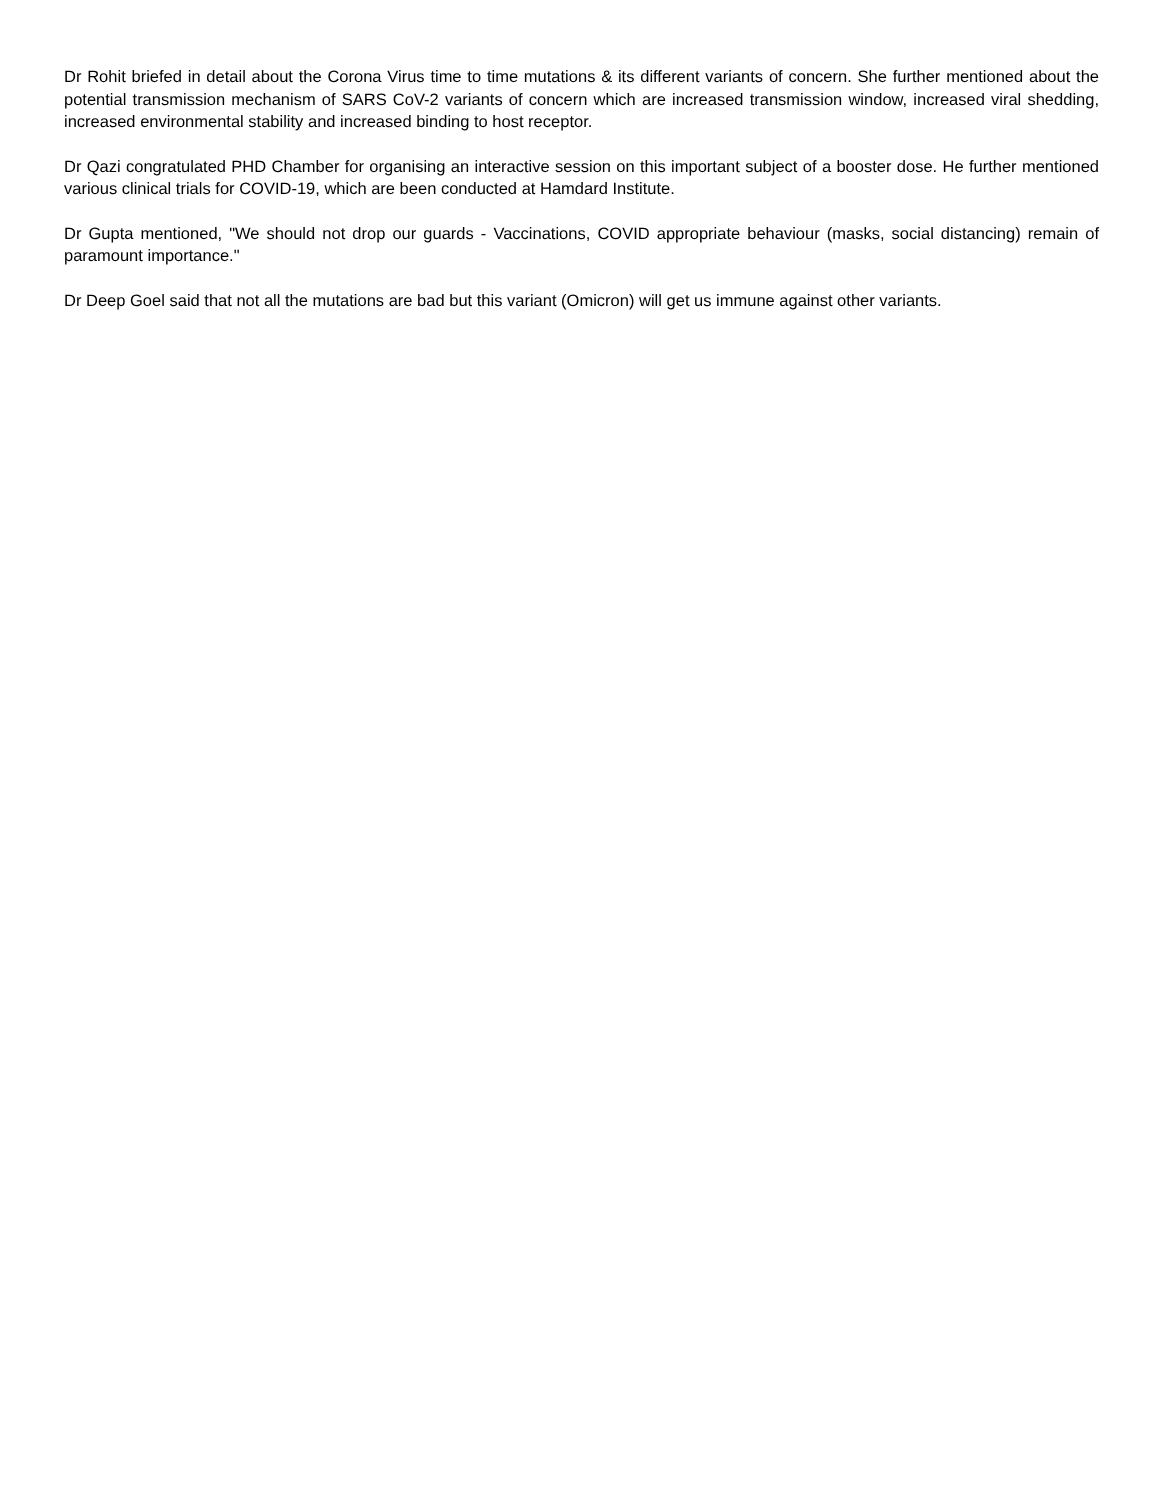Dr Rohit briefed in detail about the Corona Virus time to time mutations & its different variants of concern. She further mentioned about the potential transmission mechanism of SARS CoV-2 variants of concern which are increased transmission window, increased viral shedding, increased environmental stability and increased binding to host receptor.
Dr Qazi congratulated PHD Chamber for organising an interactive session on this important subject of a booster dose. He further mentioned various clinical trials for COVID-19, which are been conducted at Hamdard Institute.
Dr Gupta mentioned, "We should not drop our guards - Vaccinations, COVID appropriate behaviour (masks, social distancing) remain of paramount importance."
Dr Deep Goel said that not all the mutations are bad but this variant (Omicron) will get us immune against other variants.